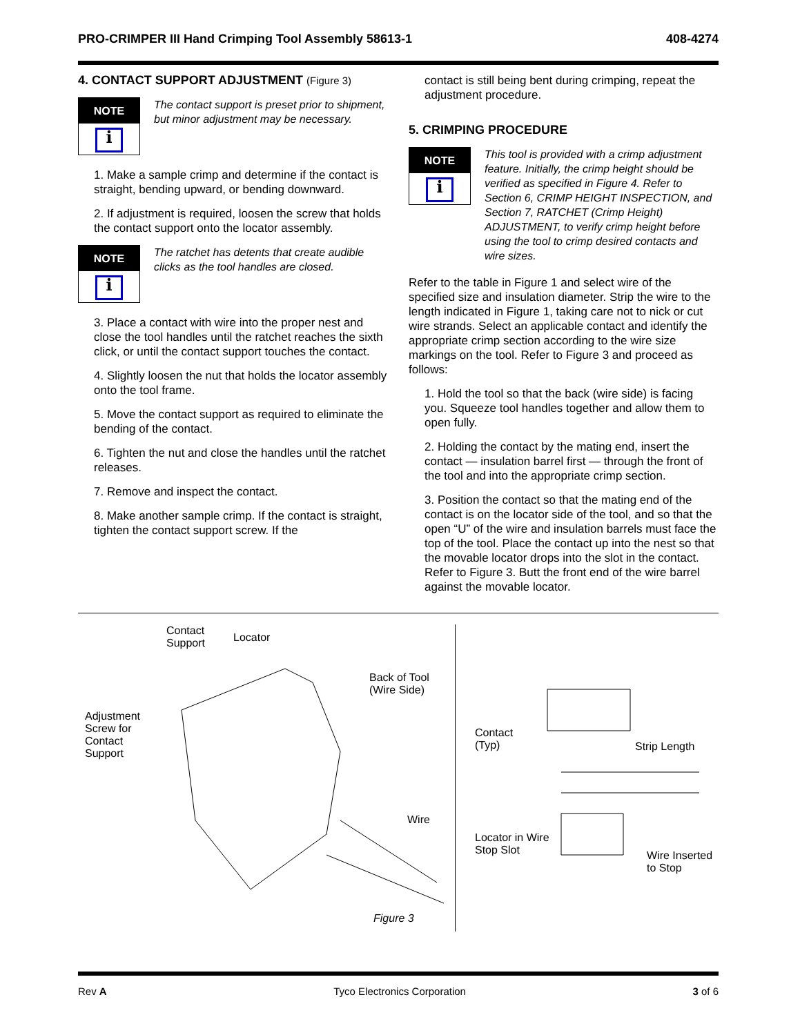PRO-CRIMPER III Hand Crimping Tool Assembly 58613-1 408-4274
4. CONTACT SUPPORT ADJUSTMENT (Figure 3)
NOTE
i
The contact support is preset prior to shipment, but minor adjustment may be necessary.
1. Make a sample crimp and determine if the contact is straight, bending upward, or bending downward.
2. If adjustment is required, loosen the screw that holds the contact support onto the locator assembly.
NOTE
i
The ratchet has detents that create audible clicks as the tool handles are closed.
3. Place a contact with wire into the proper nest and close the tool handles until the ratchet reaches the sixth click, or until the contact support touches the contact.
4. Slightly loosen the nut that holds the locator assembly onto the tool frame.
5. Move the contact support as required to eliminate the bending of the contact.
6. Tighten the nut and close the handles until the ratchet releases.
7. Remove and inspect the contact.
8. Make another sample crimp. If the contact is straight, tighten the contact support screw. If the
contact is still being bent during crimping, repeat the adjustment procedure.
5. CRIMPING PROCEDURE
NOTE
i
This tool is provided with a crimp adjustment feature. Initially, the crimp height should be verified as specified in Figure 4. Refer to Section 6, CRIMP HEIGHT INSPECTION, and Section 7, RATCHET (Crimp Height) ADJUSTMENT, to verify crimp height before using the tool to crimp desired contacts and wire sizes.
Refer to the table in Figure 1 and select wire of the specified size and insulation diameter. Strip the wire to the length indicated in Figure 1, taking care not to nick or cut wire strands. Select an applicable contact and identify the appropriate crimp section according to the wire size markings on the tool. Refer to Figure 3 and proceed as follows:
1. Hold the tool so that the back (wire side) is facing you. Squeeze tool handles together and allow them to open fully.
2. Holding the contact by the mating end, insert the contact — insulation barrel first — through the front of the tool and into the appropriate crimp section.
3. Position the contact so that the mating end of the contact is on the locator side of the tool, and so that the open “U” of the wire and insulation barrels must face the top of the tool. Place the contact up into the nest so that the movable locator drops into the slot in the contact. Refer to Figure 3. Butt the front end of the wire barrel against the movable locator.
Contact
Support
Locator
Back of Tool
(Wire Side)
Adjustment
Screw for
Contact
Support
Wire
Contact
(Typ)
Strip Length
Locator in Wire
Stop Slot
Wire Inserted
to Stop
Figure 3
Rev A Tyco Electronics Corporation 3 of 6